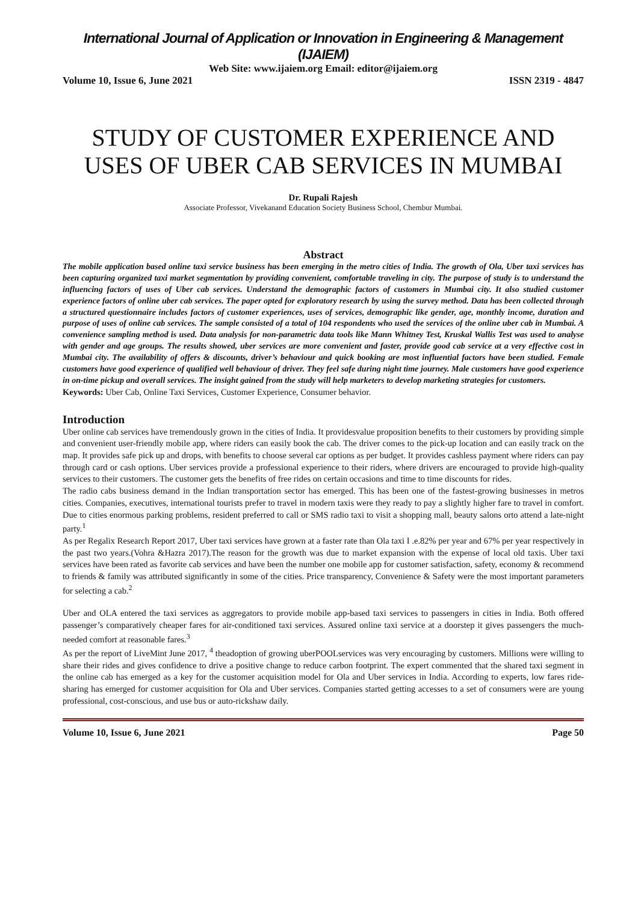International Journal of Application or Innovation in Engineering & Management (IJAIEM)
Web Site: www.ijaiem.org Email: editor@ijaiem.org
Volume 10, Issue 6, June 2021 ISSN 2319 - 4847
STUDY OF CUSTOMER EXPERIENCE AND USES OF UBER CAB SERVICES IN MUMBAI
Dr. Rupali Rajesh
Associate Professor, Vivekanand Education Society Business School, Chembur Mumbai.
Abstract
The mobile application based online taxi service business has been emerging in the metro cities of India. The growth of Ola, Uber taxi services has been capturing organized taxi market segmentation by providing convenient, comfortable traveling in city. The purpose of study is to understand the influencing factors of uses of Uber cab services. Understand the demographic factors of customers in Mumbai city. It also studied customer experience factors of online uber cab services. The paper opted for exploratory research by using the survey method. Data has been collected through a structured questionnaire includes factors of customer experiences, uses of services, demographic like gender, age, monthly income, duration and purpose of uses of online cab services. The sample consisted of a total of 104 respondents who used the services of the online uber cab in Mumbai. A convenience sampling method is used. Data analysis for non-parametric data tools like Mann Whitney Test, Kruskal Wallis Test was used to analyse with gender and age groups. The results showed, uber services are more convenient and faster, provide good cab service at a very effective cost in Mumbai city. The availability of offers & discounts, driver’s behaviour and quick booking are most influential factors have been studied. Female customers have good experience of qualified well behaviour of driver. They feel safe during night time journey. Male customers have good experience in on-time pickup and overall services. The insight gained from the study will help marketers to develop marketing strategies for customers.
Keywords: Uber Cab, Online Taxi Services, Customer Experience, Consumer behavior.
Introduction
Uber online cab services have tremendously grown in the cities of India. It providesvalue proposition benefits to their customers by providing simple and convenient user-friendly mobile app, where riders can easily book the cab. The driver comes to the pick-up location and can easily track on the map. It provides safe pick up and drops, with benefits to choose several car options as per budget. It provides cashless payment where riders can pay through card or cash options. Uber services provide a professional experience to their riders, where drivers are encouraged to provide high-quality services to their customers. The customer gets the benefits of free rides on certain occasions and time to time discounts for rides.
The radio cabs business demand in the Indian transportation sector has emerged. This has been one of the fastest-growing businesses in metros cities. Companies, executives, international tourists prefer to travel in modern taxis were they ready to pay a slightly higher fare to travel in comfort. Due to cities enormous parking problems, resident preferred to call or SMS radio taxi to visit a shopping mall, beauty salons orto attend a late-night party.<sup>1</sup>
As per Regalix Research Report 2017, Uber taxi services have grown at a faster rate than Ola taxi I .e.82% per year and 67% per year respectively in the past two years.(Vohra &Hazra 2017).The reason for the growth was due to market expansion with the expense of local old taxis. Uber taxi services have been rated as favorite cab services and have been the number one mobile app for customer satisfaction, safety, economy & recommend to friends & family was attributed significantly in some of the cities. Price transparency, Convenience & Safety were the most important parameters for selecting a cab.<sup>2</sup>
Uber and OLA entered the taxi services as aggregators to provide mobile app-based taxi services to passengers in cities in India. Both offered passenger’s comparatively cheaper fares for air-conditioned taxi services. Assured online taxi service at a doorstep it gives passengers the much-needed comfort at reasonable fares.<sup>3</sup>
As per the report of LiveMint June 2017, <sup>4</sup> theadoption of growing uberPOOLservices was very encouraging by customers. Millions were willing to share their rides and gives confidence to drive a positive change to reduce carbon footprint. The expert commented that the shared taxi segment in the online cab has emerged as a key for the customer acquisition model for Ola and Uber services in India. According to experts, low fares ride-sharing has emerged for customer acquisition for Ola and Uber services. Companies started getting accesses to a set of consumers were are young professional, cost-conscious, and use bus or auto-rickshaw daily.
Volume 10, Issue 6, June 2021 Page 50